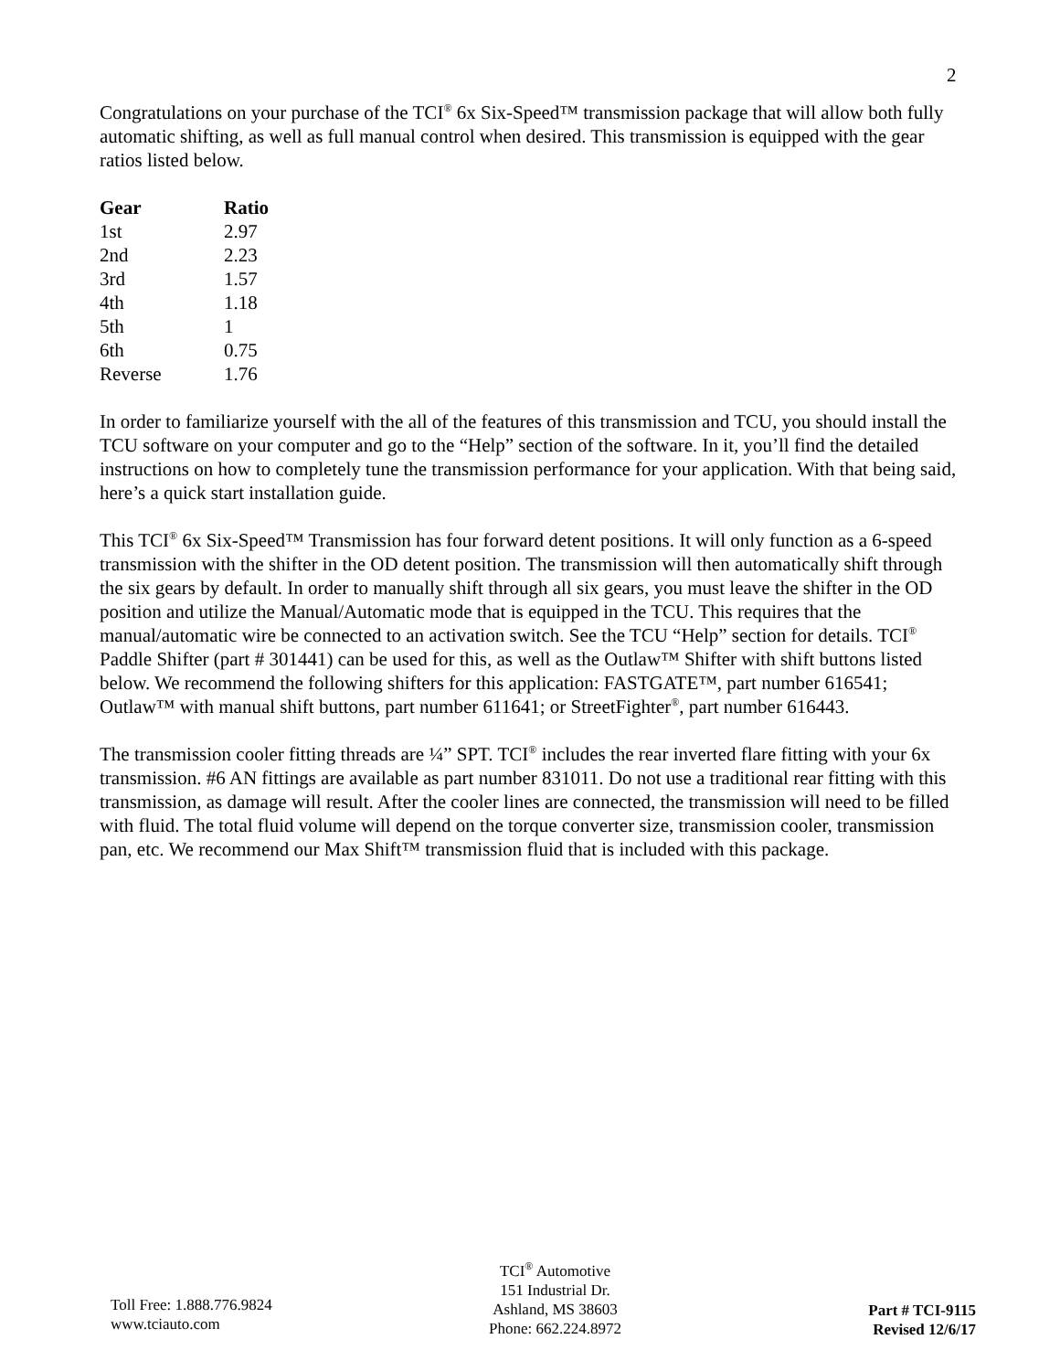2
Congratulations on your purchase of the TCI<sup>®</sup> 6x Six-Speed™ transmission package that will allow both fully automatic shifting, as well as full manual control when desired. This transmission is equipped with the gear ratios listed below.
| Gear | Ratio |
| --- | --- |
| 1st | 2.97 |
| 2nd | 2.23 |
| 3rd | 1.57 |
| 4th | 1.18 |
| 5th | 1 |
| 6th | 0.75 |
| Reverse | 1.76 |
In order to familiarize yourself with the all of the features of this transmission and TCU, you should install the TCU software on your computer and go to the “Help” section of the software. In it, you’ll find the detailed instructions on how to completely tune the transmission performance for your application. With that being said, here’s a quick start installation guide.
This TCI<sup>®</sup> 6x Six-Speed™ Transmission has four forward detent positions. It will only function as a 6-speed transmission with the shifter in the OD detent position. The transmission will then automatically shift through the six gears by default. In order to manually shift through all six gears, you must leave the shifter in the OD position and utilize the Manual/Automatic mode that is equipped in the TCU. This requires that the manual/automatic wire be connected to an activation switch. See the TCU “Help” section for details. TCI<sup>®</sup> Paddle Shifter (part # 301441) can be used for this, as well as the Outlaw™ Shifter with shift buttons listed below. We recommend the following shifters for this application: FASTGATE™, part number 616541; Outlaw™ with manual shift buttons, part number 611641; or StreetFighter<sup>®</sup>, part number 616443.
The transmission cooler fitting threads are ¼” SPT. TCI<sup>®</sup> includes the rear inverted flare fitting with your 6x transmission. #6 AN fittings are available as part number 831011. Do not use a traditional rear fitting with this transmission, as damage will result. After the cooler lines are connected, the transmission will need to be filled with fluid. The total fluid volume will depend on the torque converter size, transmission cooler, transmission pan, etc. We recommend our Max Shift™ transmission fluid that is included with this package.
Toll Free: 1.888.776.9824
www.tciauto.com
TCI<sup>®</sup> Automotive
151 Industrial Dr.
Ashland, MS 38603
Phone: 662.224.8972
Part # TCI-9115
Revised 12/6/17